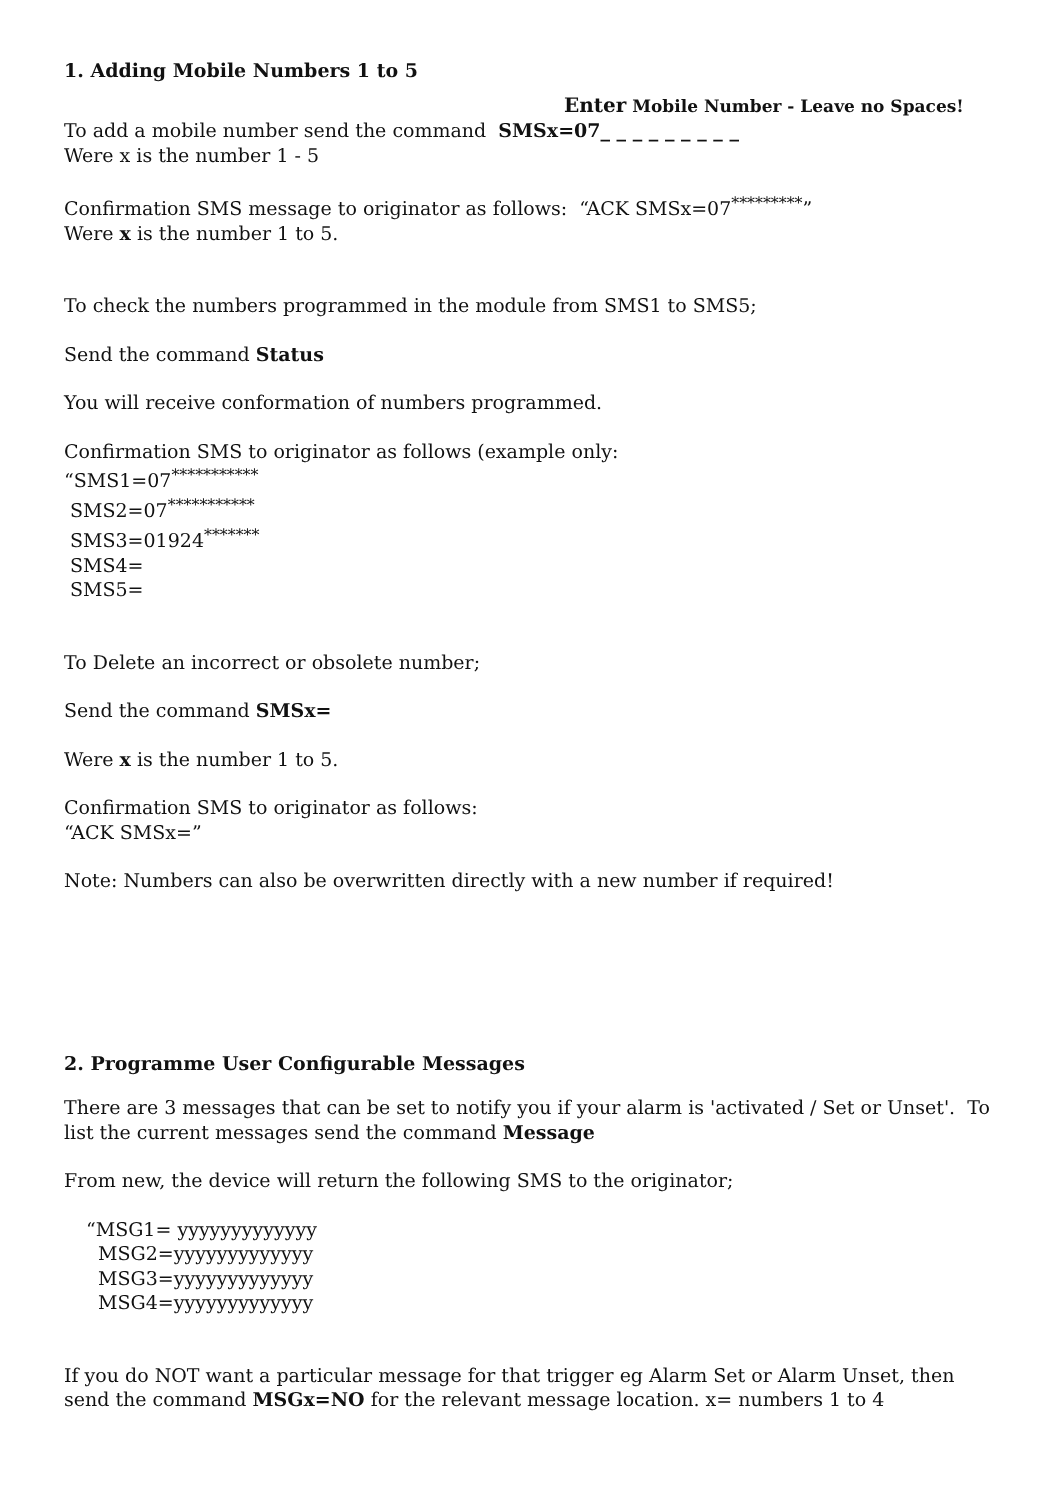1. Adding Mobile Numbers 1 to 5
Enter Mobile Number - Leave no Spaces!
To add a mobile number send the command SMSx=07_ _ _ _ _ _ _ _ _
Were x is the number 1 - 5
Confirmation SMS message to originator as follows: “ACK SMSx=07<sup>*********</sup>”
Were x is the number 1 to 5.
To check the numbers programmed in the module from SMS1 to SMS5;
Send the command Status
You will receive conformation of numbers programmed.
Confirmation SMS to originator as follows (example only:
“SMS1=07<sup>***********</sup>
SMS2=07<sup>***********</sup>
SMS3=01924<sup>*******</sup>
SMS4=
SMS5=
To Delete an incorrect or obsolete number;
Send the command SMSx=
Were x is the number 1 to 5.
Confirmation SMS to originator as follows:
“ACK SMSx=”
Note: Numbers can also be overwritten directly with a new number if required!
2. Programme User Configurable Messages
There are 3 messages that can be set to notify you if your alarm is 'activated / Set or Unset'. To list the current messages send the command Message
From new, the device will return the following SMS to the originator;
“MSG1= yyyyyyyyyyyyy
MSG2=yyyyyyyyyyyyy
MSG3=yyyyyyyyyyyyy
MSG4=yyyyyyyyyyyyy
If you do NOT want a particular message for that trigger eg Alarm Set or Alarm Unset, then send the command MSGx=NO for the relevant message location. x= numbers 1 to 4